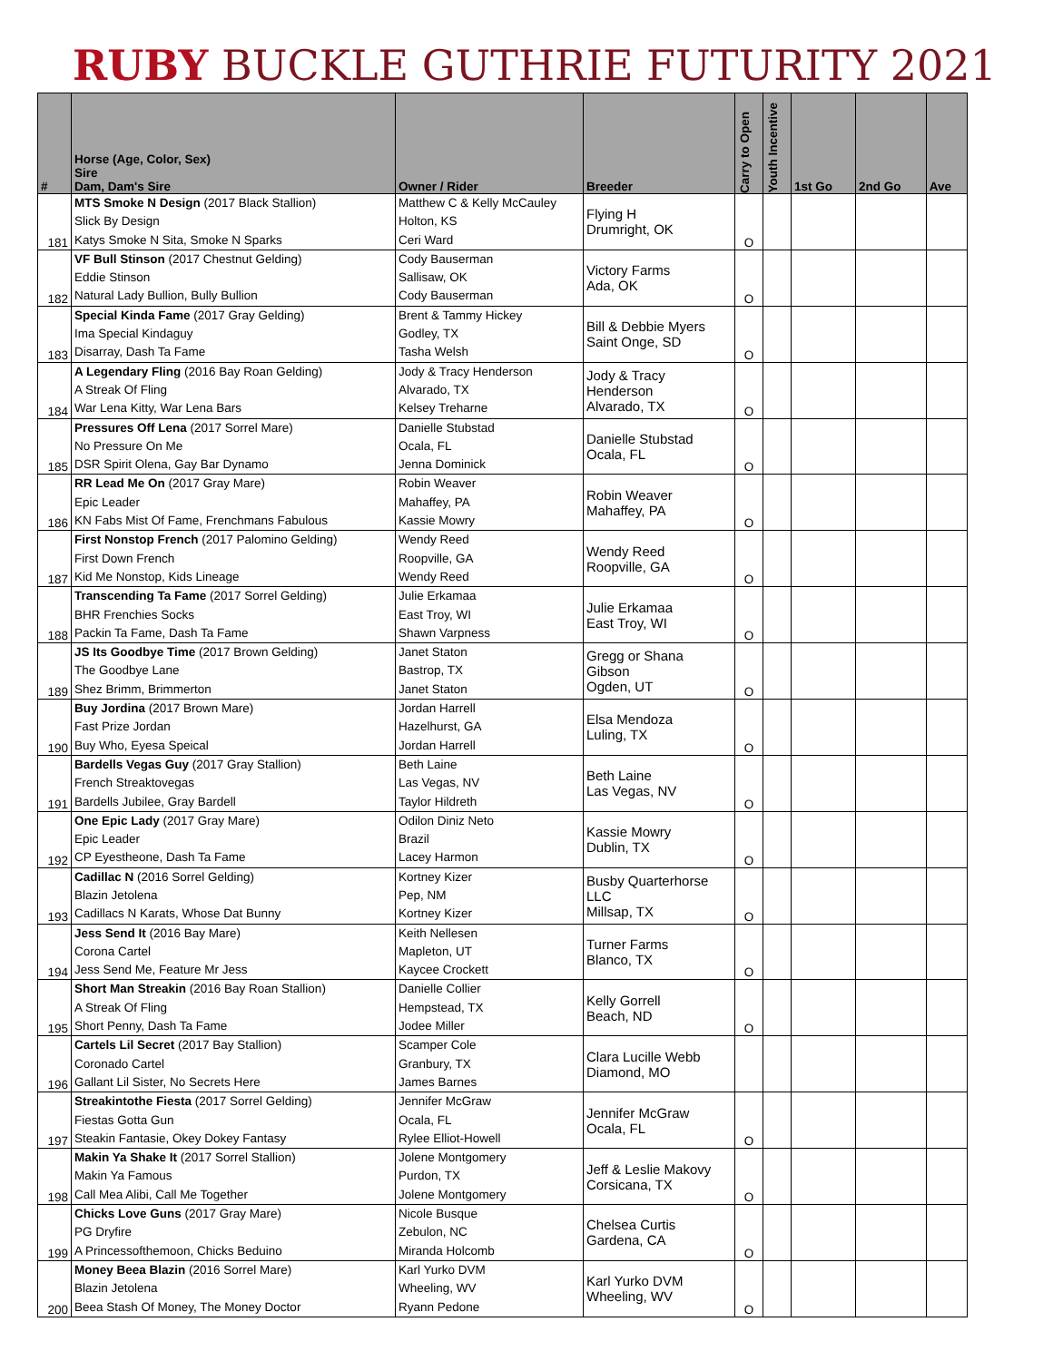RUBY BUCKLE GUTHRIE FUTURITY 2021
| # | Horse (Age, Color, Sex) Sire Dam, Dam's Sire | Owner / Rider | Breeder | Carry to Open | Youth Incentive | 1st Go | 2nd Go | Ave |
| --- | --- | --- | --- | --- | --- | --- | --- | --- |
| 181 | MTS Smoke N Design (2017 Black Stallion) Slick By Design Katys Smoke N Sita, Smoke N Sparks | Matthew C & Kelly McCauley Holton, KS Ceri Ward | Flying H Drumright, OK | O | | | | |
| 182 | VF Bull Stinson (2017 Chestnut Gelding) Eddie Stinson Natural Lady Bullion, Bully Bullion | Cody Bauserman Sallisaw, OK Cody Bauserman | Victory Farms Ada, OK | O | | | | |
| 183 | Special Kinda Fame (2017 Gray Gelding) Ima Special Kindaguy Disarray, Dash Ta Fame | Brent & Tammy Hickey Godley, TX Tasha Welsh | Bill & Debbie Myers Saint Onge, SD | O | | | | |
| 184 | A Legendary Fling (2016 Bay Roan Gelding) A Streak Of Fling War Lena Kitty, War Lena Bars | Jody & Tracy Henderson Alvarado, TX Kelsey Treharne | Jody & Tracy Henderson Alvarado, TX | O | | | | |
| 185 | Pressures Off Lena (2017 Sorrel Mare) No Pressure On Me DSR Spirit Olena, Gay Bar Dynamo | Danielle Stubstad Ocala, FL Jenna Dominick | Danielle Stubstad Ocala, FL | O | | | | |
| 186 | RR Lead Me On (2017 Gray Mare) Epic Leader KN Fabs Mist Of Fame, Frenchmans Fabulous | Robin Weaver Mahaffey, PA Kassie Mowry | Robin Weaver Mahaffey, PA | O | | | | |
| 187 | First Nonstop French (2017 Palomino Gelding) First Down French Kid Me Nonstop, Kids Lineage | Wendy Reed Roopville, GA Wendy Reed | Wendy Reed Roopville, GA | O | | | | |
| 188 | Transcending Ta Fame (2017 Sorrel Gelding) BHR Frenchies Socks Packin Ta Fame, Dash Ta Fame | Julie Erkamaa East Troy, WI Shawn Varpness | Julie Erkamaa East Troy, WI | O | | | | |
| 189 | JS Its Goodbye Time (2017 Brown Gelding) The Goodbye Lane Shez Brimm, Brimmerton | Janet Staton Bastrop, TX Janet Staton | Gregg or Shana Gibson Ogden, UT | O | | | | |
| 190 | Buy Jordina (2017 Brown Mare) Fast Prize Jordan Buy Who, Eyesa Speical | Jordan Harrell Hazelhurst, GA Jordan Harrell | Elsa Mendoza Luling, TX | O | | | | |
| 191 | Bardells Vegas Guy (2017 Gray Stallion) French Streaktovegas Bardells Jubilee, Gray Bardell | Beth Laine Las Vegas, NV Taylor Hildreth | Beth Laine Las Vegas, NV | O | | | | |
| 192 | One Epic Lady (2017 Gray Mare) Epic Leader CP Eyestheone, Dash Ta Fame | Odilon Diniz Neto Brazil Lacey Harmon | Kassie Mowry Dublin, TX | O | | | | |
| 193 | Cadillac N (2016 Sorrel Gelding) Blazin Jetolena Cadillacs N Karats, Whose Dat Bunny | Kortney Kizer Pep, NM Kortney Kizer | Busby Quarterhorse LLC Millsap, TX | O | | | | |
| 194 | Jess Send It (2016 Bay Mare) Corona Cartel Jess Send Me, Feature Mr Jess | Keith Nellesen Mapleton, UT Kaycee Crockett | Turner Farms Blanco, TX | O | | | | |
| 195 | Short Man Streakin (2016 Bay Roan Stallion) A Streak Of Fling Short Penny, Dash Ta Fame | Danielle Collier Hempstead, TX Jodee Miller | Kelly Gorrell Beach, ND | O | | | | |
| 196 | Cartels Lil Secret (2017 Bay Stallion) Coronado Cartel Gallant Lil Sister, No Secrets Here | Scamper Cole Granbury, TX James Barnes | Clara Lucille Webb Diamond, MO | | | | | |
| 197 | Streakintothe Fiesta (2017 Sorrel Gelding) Fiestas Gotta Gun Steakin Fantasie, Okey Dokey Fantasy | Jennifer McGraw Ocala, FL Rylee Elliot-Howell | Jennifer McGraw Ocala, FL | O | | | | |
| 198 | Makin Ya Shake It (2017 Sorrel Stallion) Makin Ya Famous Call Mea Alibi, Call Me Together | Jolene Montgomery Purdon, TX Jolene Montgomery | Jeff & Leslie Makovy Corsicana, TX | O | | | | |
| 199 | Chicks Love Guns (2017 Gray Mare) PG Dryfire A Princessofthemoon, Chicks Beduino | Nicole Busque Zebulon, NC Miranda Holcomb | Chelsea Curtis Gardena, CA | O | | | | |
| 200 | Money Beea Blazin (2016 Sorrel Mare) Blazin Jetolena Beea Stash Of Money, The Money Doctor | Karl Yurko DVM Wheeling, WV Ryann Pedone | Karl Yurko DVM Wheeling, WV | O | | | | |